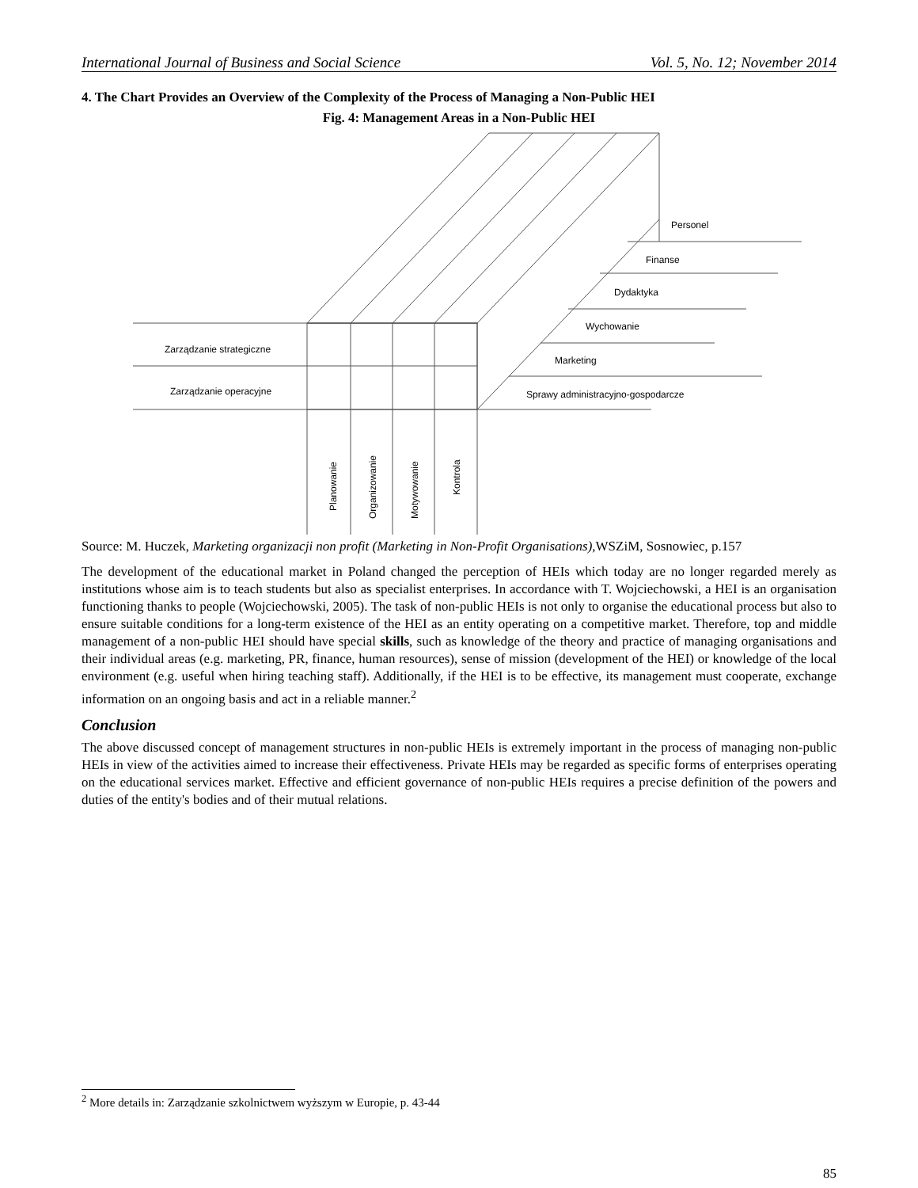International Journal of Business and Social Science Vol. 5, No. 12; November 2014
4. The Chart Provides an Overview of the Complexity of the Process of Managing a Non-Public HEI
Fig. 4: Management Areas in a Non-Public HEI
Zarządzanie strategiczne
Zarządzanie operacyjne
Personel
Finanse
Dydaktyka
Wychowanie
Marketing
Sprawy administracyjno-gospodarcze
Planowanie
Organizowanie
Motywowanie
Kontrola
Source: M. Huczek, Marketing organizacji non profit (Marketing in Non-Profit Organisations), WSZiM, Sosnowiec, p.157
The development of the educational market in Poland changed the perception of HEIs which today are no longer regarded merely as institutions whose aim is to teach students but also as specialist enterprises. In accordance with T. Wojciechowski, a HEI is an organisation functioning thanks to people (Wojciechowski, 2005). The task of non-public HEIs is not only to organise the educational process but also to ensure suitable conditions for a long-term existence of the HEI as an entity operating on a competitive market. Therefore, top and middle management of a non-public HEI should have special skills, such as knowledge of the theory and practice of managing organisations and their individual areas (e.g. marketing, PR, finance, human resources), sense of mission (development of the HEI) or knowledge of the local environment (e.g. useful when hiring teaching staff). Additionally, if the HEI is to be effective, its management must cooperate, exchange information on an ongoing basis and act in a reliable manner.<sup>2</sup>
Conclusion
The above discussed concept of management structures in non-public HEIs is extremely important in the process of managing non-public HEIs in view of the activities aimed to increase their effectiveness. Private HEIs may be regarded as specific forms of enterprises operating on the educational services market. Effective and efficient governance of non-public HEIs requires a precise definition of the powers and duties of the entity's bodies and of their mutual relations.
<sup>2</sup> More details in: Zarządzanie szkolnictwem wyższym w Europie, p. 43-44
85